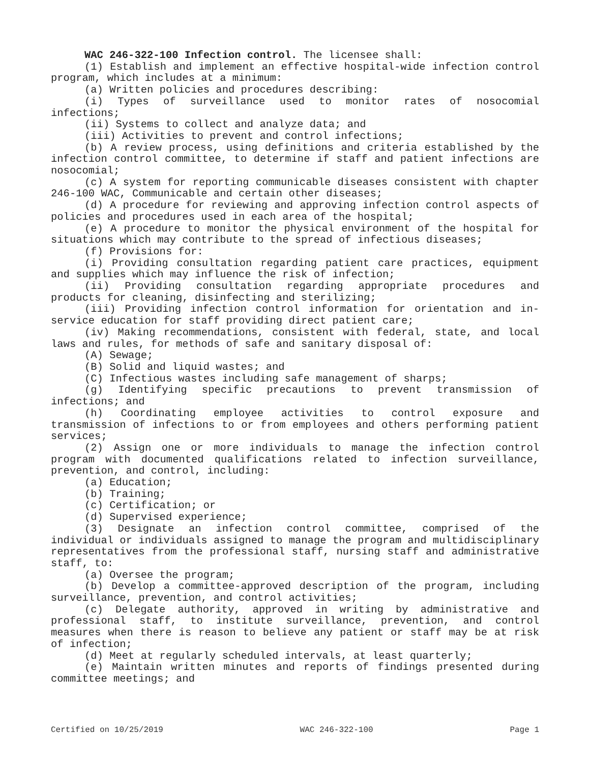WAC 246-322-100 Infection control. The licensee shall:
(1) Establish and implement an effective hospital-wide infection control program, which includes at a minimum:
(a) Written policies and procedures describing:
(i) Types of surveillance used to monitor rates of nosocomial infections;
(ii) Systems to collect and analyze data; and
(iii) Activities to prevent and control infections;
(b) A review process, using definitions and criteria established by the infection control committee, to determine if staff and patient infections are nosocomial;
(c) A system for reporting communicable diseases consistent with chapter 246-100 WAC, Communicable and certain other diseases;
(d) A procedure for reviewing and approving infection control aspects of policies and procedures used in each area of the hospital;
(e) A procedure to monitor the physical environment of the hospital for situations which may contribute to the spread of infectious diseases;
(f) Provisions for:
(i) Providing consultation regarding patient care practices, equipment and supplies which may influence the risk of infection;
(ii) Providing consultation regarding appropriate procedures and products for cleaning, disinfecting and sterilizing;
(iii) Providing infection control information for orientation and in-service education for staff providing direct patient care;
(iv) Making recommendations, consistent with federal, state, and local laws and rules, for methods of safe and sanitary disposal of:
(A) Sewage;
(B) Solid and liquid wastes; and
(C) Infectious wastes including safe management of sharps;
(g) Identifying specific precautions to prevent transmission of infections; and
(h) Coordinating employee activities to control exposure and transmission of infections to or from employees and others performing patient services;
(2) Assign one or more individuals to manage the infection control program with documented qualifications related to infection surveillance, prevention, and control, including:
(a) Education;
(b) Training;
(c) Certification; or
(d) Supervised experience;
(3) Designate an infection control committee, comprised of the individual or individuals assigned to manage the program and multidisciplinary representatives from the professional staff, nursing staff and administrative staff, to:
(a) Oversee the program;
(b) Develop a committee-approved description of the program, including surveillance, prevention, and control activities;
(c) Delegate authority, approved in writing by administrative and professional staff, to institute surveillance, prevention, and control measures when there is reason to believe any patient or staff may be at risk of infection;
(d) Meet at regularly scheduled intervals, at least quarterly;
(e) Maintain written minutes and reports of findings presented during committee meetings; and
Certified on 10/25/2019 WAC 246-322-100 Page 1